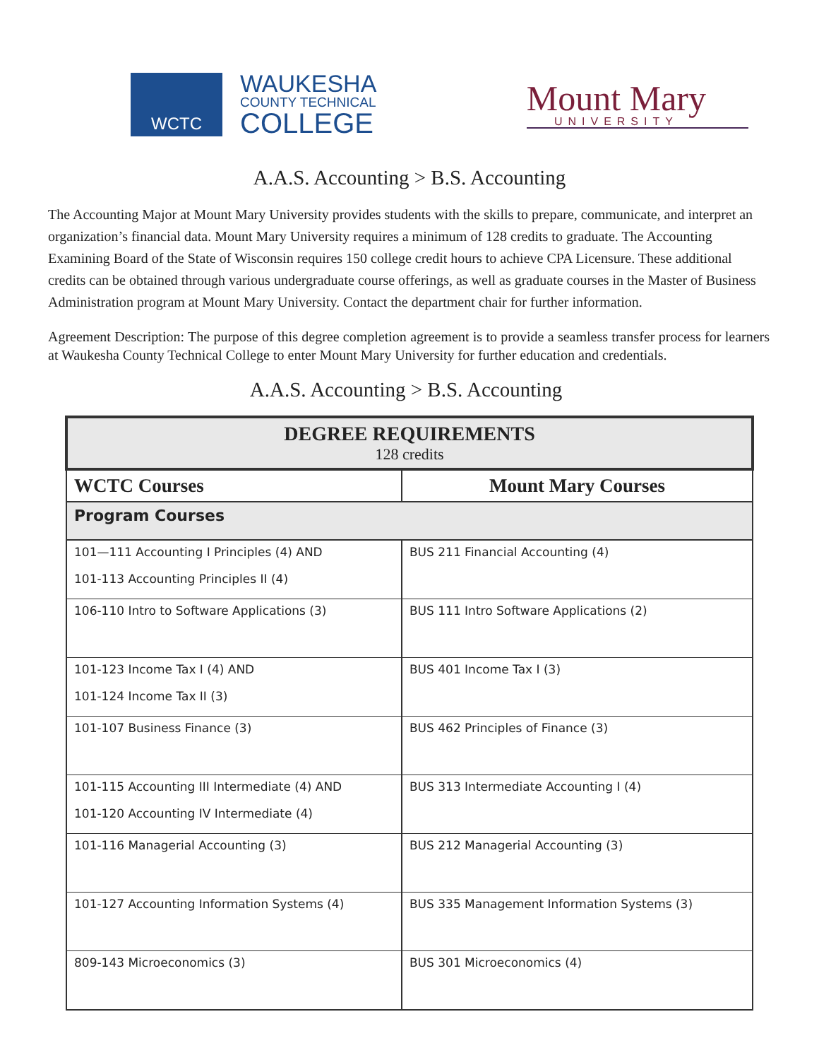WCTC
WAUKESHA
COUNTY TECHNICAL
COLLEGE
Mount Mary
UNIVERSITY
A.A.S. Accounting > B.S. Accounting
The Accounting Major at Mount Mary University provides students with the skills to prepare, communicate, and interpret an organization’s financial data. Mount Mary University requires a minimum of 128 credits to graduate. The Accounting Examining Board of the State of Wisconsin requires 150 college credit hours to achieve CPA Licensure. These additional credits can be obtained through various undergraduate course offerings, as well as graduate courses in the Master of Business Administration program at Mount Mary University. Contact the department chair for further information.
Agreement Description: The purpose of this degree completion agreement is to provide a seamless transfer process for learners at Waukesha County Technical College to enter Mount Mary University for further education and credentials.
A.A.S. Accounting > B.S. Accounting
| DEGREE REQUIREMENTS 128 credits | |
| --- | --- |
| WCTC Courses | Mount Mary Courses |
| Program Courses | |
| 101—111 Accounting I Principles (4) AND 101-113 Accounting Principles II (4) | BUS 211 Financial Accounting (4) |
| 106-110 Intro to Software Applications (3) | BUS 111 Intro Software Applications (2) |
| 101-123 Income Tax I (4) AND 101-124 Income Tax II (3) | BUS 401 Income Tax I (3) |
| 101-107 Business Finance (3) | BUS 462 Principles of Finance (3) |
| 101-115 Accounting III Intermediate (4) AND 101-120 Accounting IV Intermediate (4) | BUS 313 Intermediate Accounting I (4) |
| 101-116 Managerial Accounting (3) | BUS 212 Managerial Accounting (3) |
| 101-127 Accounting Information Systems (4) | BUS 335 Management Information Systems (3) |
| 809-143 Microeconomics (3) | BUS 301 Microeconomics (4) |